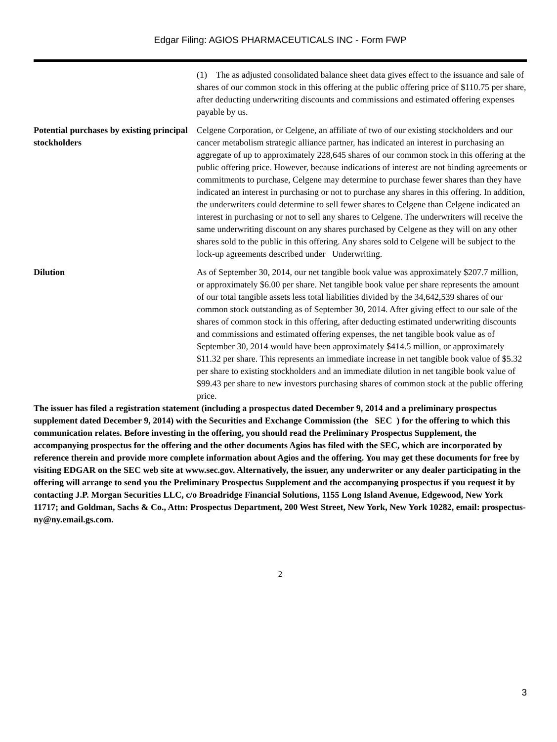Edgar Filing: AGIOS PHARMACEUTICALS INC - Form FWP
(1) The as adjusted consolidated balance sheet data gives effect to the issuance and sale of shares of our common stock in this offering at the public offering price of $110.75 per share, after deducting underwriting discounts and commissions and estimated offering expenses payable by us.
Potential purchases by existing principal stockholders
Celgene Corporation, or Celgene, an affiliate of two of our existing stockholders and our cancer metabolism strategic alliance partner, has indicated an interest in purchasing an aggregate of up to approximately 228,645 shares of our common stock in this offering at the public offering price. However, because indications of interest are not binding agreements or commitments to purchase, Celgene may determine to purchase fewer shares than they have indicated an interest in purchasing or not to purchase any shares in this offering. In addition, the underwriters could determine to sell fewer shares to Celgene than Celgene indicated an interest in purchasing or not to sell any shares to Celgene. The underwriters will receive the same underwriting discount on any shares purchased by Celgene as they will on any other shares sold to the public in this offering. Any shares sold to Celgene will be subject to the lock-up agreements described under Underwriting.
Dilution As of September 30, 2014, our net tangible book value was approximately $207.7 million, or approximately $6.00 per share. Net tangible book value per share represents the amount of our total tangible assets less total liabilities divided by the 34,642,539 shares of our common stock outstanding as of September 30, 2014. After giving effect to our sale of the shares of common stock in this offering, after deducting estimated underwriting discounts and commissions and estimated offering expenses, the net tangible book value as of September 30, 2014 would have been approximately $414.5 million, or approximately $11.32 per share. This represents an immediate increase in net tangible book value of $5.32 per share to existing stockholders and an immediate dilution in net tangible book value of $99.43 per share to new investors purchasing shares of common stock at the public offering price.
The issuer has filed a registration statement (including a prospectus dated December 9, 2014 and a preliminary prospectus supplement dated December 9, 2014) with the Securities and Exchange Commission (the SEC ) for the offering to which this communication relates. Before investing in the offering, you should read the Preliminary Prospectus Supplement, the accompanying prospectus for the offering and the other documents Agios has filed with the SEC, which are incorporated by reference therein and provide more complete information about Agios and the offering. You may get these documents for free by visiting EDGAR on the SEC web site at www.sec.gov. Alternatively, the issuer, any underwriter or any dealer participating in the offering will arrange to send you the Preliminary Prospectus Supplement and the accompanying prospectus if you request it by contacting J.P. Morgan Securities LLC, c/o Broadridge Financial Solutions, 1155 Long Island Avenue, Edgewood, New York 11717; and Goldman, Sachs & Co., Attn: Prospectus Department, 200 West Street, New York, New York 10282, email: prospectus-ny@ny.email.gs.com.
2
3